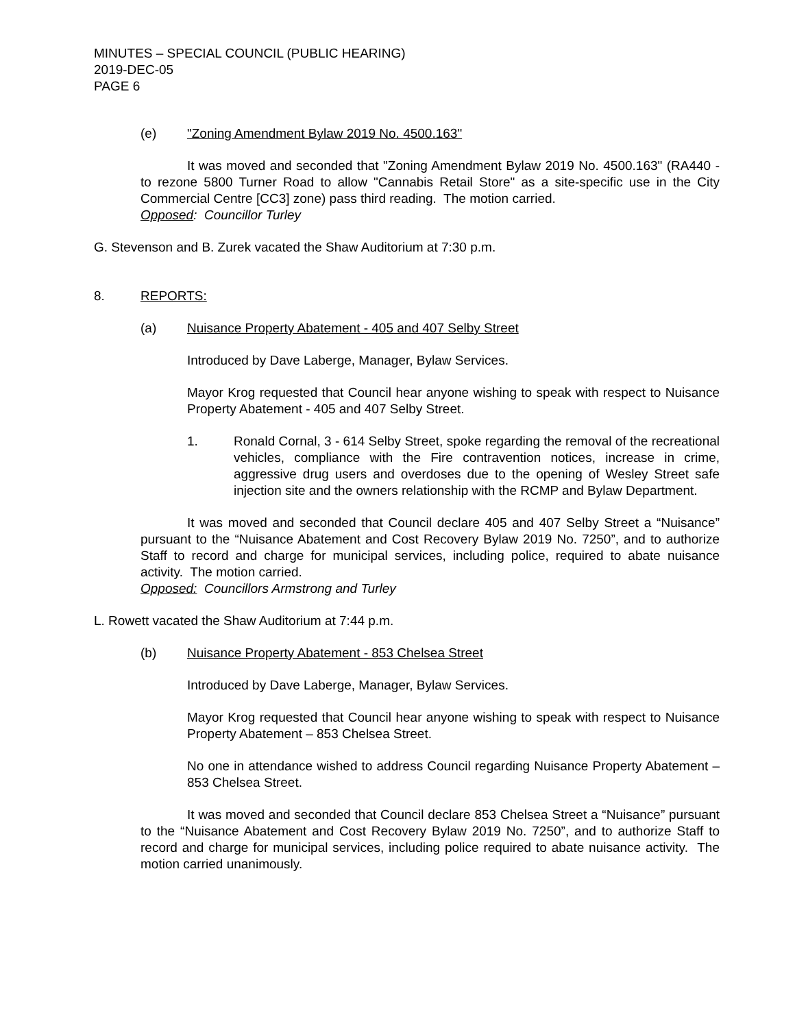MINUTES – SPECIAL COUNCIL (PUBLIC HEARING)
2019-DEC-05
PAGE 6
(e) "Zoning Amendment Bylaw 2019 No. 4500.163"
It was moved and seconded that "Zoning Amendment Bylaw 2019 No. 4500.163" (RA440 - to rezone 5800 Turner Road to allow "Cannabis Retail Store" as a site-specific use in the City Commercial Centre [CC3] zone) pass third reading. The motion carried.
Opposed: Councillor Turley
G. Stevenson and B. Zurek vacated the Shaw Auditorium at 7:30 p.m.
8. REPORTS:
(a) Nuisance Property Abatement - 405 and 407 Selby Street
Introduced by Dave Laberge, Manager, Bylaw Services.
Mayor Krog requested that Council hear anyone wishing to speak with respect to Nuisance Property Abatement - 405 and 407 Selby Street.
1. Ronald Cornal, 3 - 614 Selby Street, spoke regarding the removal of the recreational vehicles, compliance with the Fire contravention notices, increase in crime, aggressive drug users and overdoses due to the opening of Wesley Street safe injection site and the owners relationship with the RCMP and Bylaw Department.
It was moved and seconded that Council declare 405 and 407 Selby Street a “Nuisance” pursuant to the “Nuisance Abatement and Cost Recovery Bylaw 2019 No. 7250”, and to authorize Staff to record and charge for municipal services, including police, required to abate nuisance activity. The motion carried.
Opposed: Councillors Armstrong and Turley
L. Rowett vacated the Shaw Auditorium at 7:44 p.m.
(b) Nuisance Property Abatement - 853 Chelsea Street
Introduced by Dave Laberge, Manager, Bylaw Services.
Mayor Krog requested that Council hear anyone wishing to speak with respect to Nuisance Property Abatement – 853 Chelsea Street.
No one in attendance wished to address Council regarding Nuisance Property Abatement – 853 Chelsea Street.
It was moved and seconded that Council declare 853 Chelsea Street a “Nuisance” pursuant to the “Nuisance Abatement and Cost Recovery Bylaw 2019 No. 7250”, and to authorize Staff to record and charge for municipal services, including police required to abate nuisance activity. The motion carried unanimously.